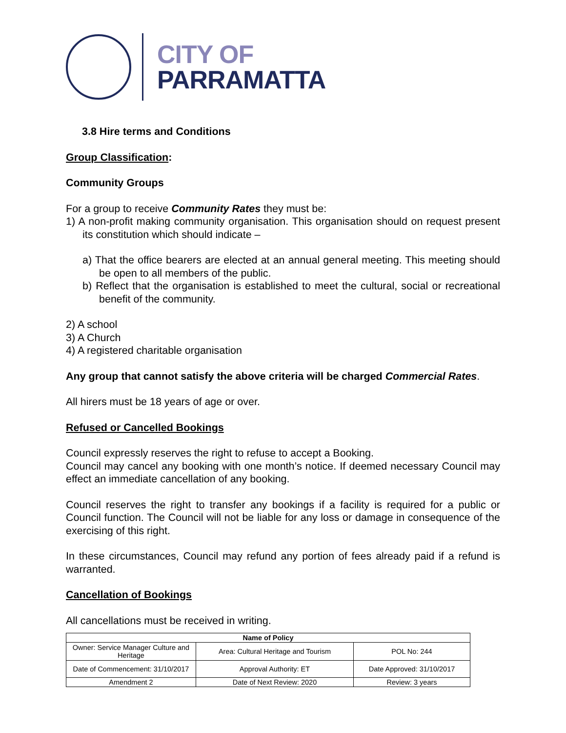CITY OF
PARRAMATTA
3.8 Hire terms and Conditions
Group Classification:
Community Groups
For a group to receive Community Rates they must be:
1) A non-profit making community organisation. This organisation should on request present its constitution which should indicate –
a) That the office bearers are elected at an annual general meeting. This meeting should be open to all members of the public.
b) Reflect that the organisation is established to meet the cultural, social or recreational benefit of the community.
2) A school
3) A Church
4) A registered charitable organisation
Any group that cannot satisfy the above criteria will be charged Commercial Rates.
All hirers must be 18 years of age or over.
Refused or Cancelled Bookings
Council expressly reserves the right to refuse to accept a Booking.
Council may cancel any booking with one month’s notice. If deemed necessary Council may effect an immediate cancellation of any booking.
Council reserves the right to transfer any bookings if a facility is required for a public or Council function. The Council will not be liable for any loss or damage in consequence of the exercising of this right.
In these circumstances, Council may refund any portion of fees already paid if a refund is warranted.
Cancellation of Bookings
All cancellations must be received in writing.
| Name of Policy | | |
| --- | --- | --- |
| Owner: Service Manager Culture and Heritage | Area: Cultural Heritage and Tourism | POL No: 244 |
| Date of Commencement: 31/10/2017 | Approval Authority: ET | Date Approved: 31/10/2017 |
| Amendment 2 | Date of Next Review: 2020 | Review: 3 years |